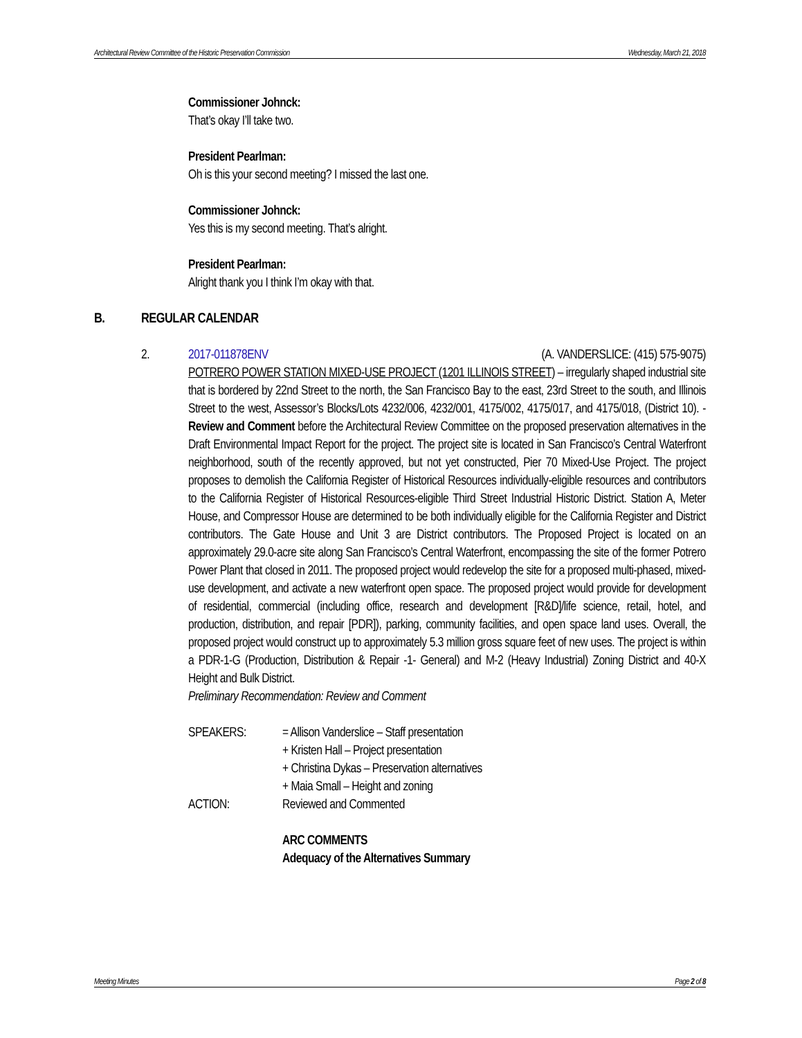Architectural Review Committee of the Historic Preservation Commission Wednesday, March 21, 2018
Commissioner Johnck:
That’s okay I’ll take two.
President Pearlman:
Oh is this your second meeting? I missed the last one.
Commissioner Johnck:
Yes this is my second meeting. That’s alright.
President Pearlman:
Alright thank you I think I’m okay with that.
B. REGULAR CALENDAR
2.
2017-011878ENV (A. VANDERSLICE: (415) 575-9075)
POTRERO POWER STATION MIXED-USE PROJECT (1201 ILLINOIS STREET) – irregularly shaped industrial site that is bordered by 22nd Street to the north, the San Francisco Bay to the east, 23rd Street to the south, and Illinois Street to the west, Assessor’s Blocks/Lots 4232/006, 4232/001, 4175/002, 4175/017, and 4175/018, (District 10). - Review and Comment before the Architectural Review Committee on the proposed preservation alternatives in the Draft Environmental Impact Report for the project. The project site is located in San Francisco’s Central Waterfront neighborhood, south of the recently approved, but not yet constructed, Pier 70 Mixed-Use Project. The project proposes to demolish the California Register of Historical Resources individually-eligible resources and contributors to the California Register of Historical Resources-eligible Third Street Industrial Historic District. Station A, Meter House, and Compressor House are determined to be both individually eligible for the California Register and District contributors. The Gate House and Unit 3 are District contributors. The Proposed Project is located on an approximately 29.0-acre site along San Francisco’s Central Waterfront, encompassing the site of the former Potrero Power Plant that closed in 2011. The proposed project would redevelop the site for a proposed multi-phased, mixed-use development, and activate a new waterfront open space. The proposed project would provide for development of residential, commercial (including office, research and development [R&D]/life science, retail, hotel, and production, distribution, and repair [PDR]), parking, community facilities, and open space land uses. Overall, the proposed project would construct up to approximately 5.3 million gross square feet of new uses. The project is within a PDR-1-G (Production, Distribution & Repair -1- General) and M-2 (Heavy Industrial) Zoning District and 40-X Height and Bulk District.
Preliminary Recommendation: Review and Comment
| SPEAKERS: | = Allison Vanderslice – Staff presentation |
| | + Kristen Hall – Project presentation |
| | + Christina Dykas – Preservation alternatives |
| | + Maia Small – Height and zoning |
| ACTION: | Reviewed and Commented |
ARC COMMENTS
Adequacy of the Alternatives Summary
Meeting Minutes Page 2 of 8